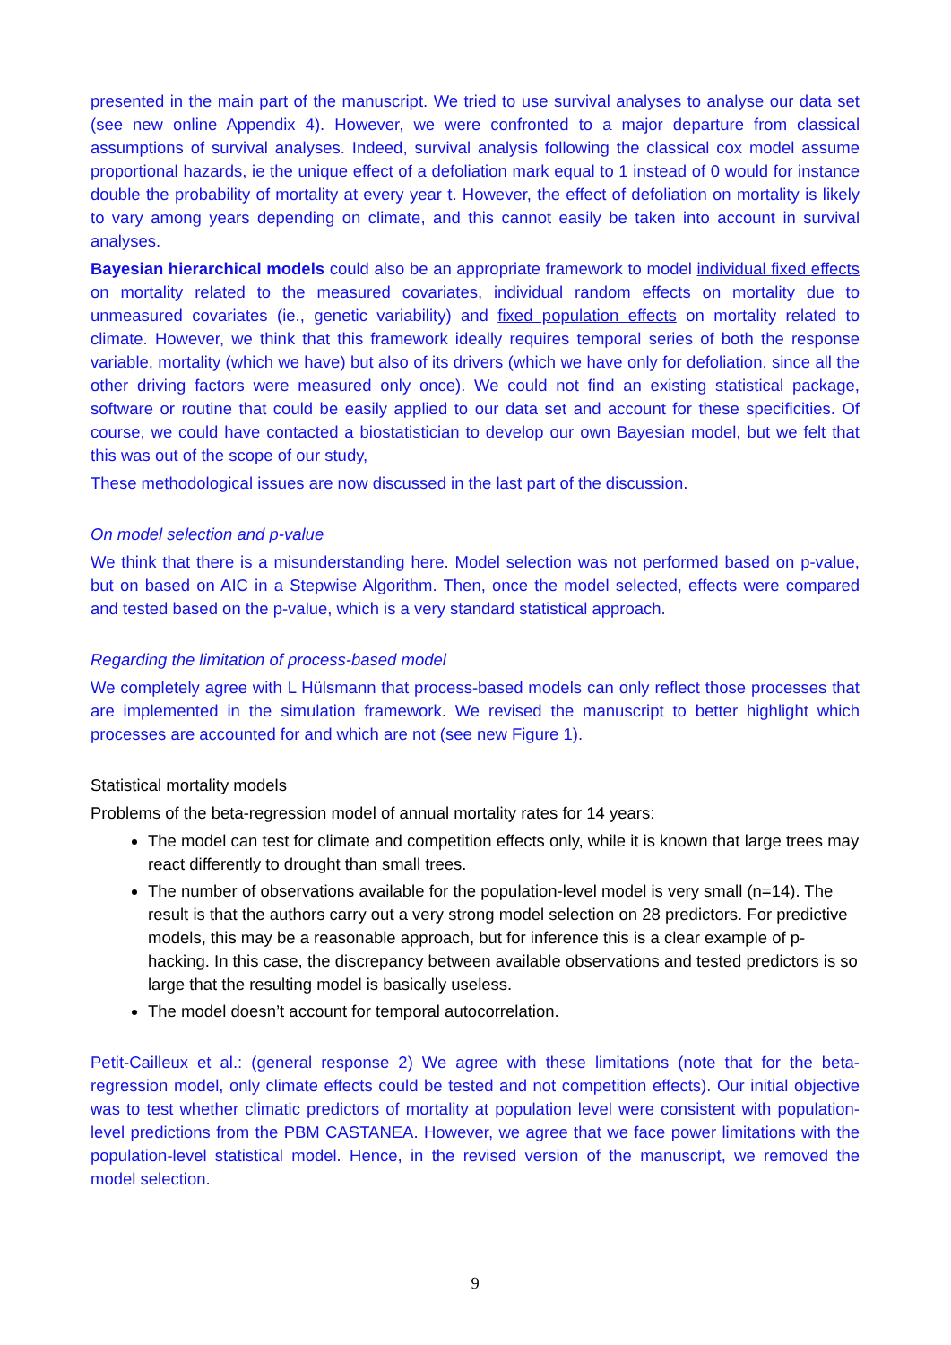presented in the main part of the manuscript. We tried to use survival analyses to analyse our data set (see new online Appendix 4). However, we were confronted to a major departure from classical assumptions of survival analyses. Indeed, survival analysis following the classical cox model assume proportional hazards, ie the unique effect of a defoliation mark equal to 1 instead of 0 would for instance double the probability of mortality at every year t. However, the effect of defoliation on mortality is likely to vary among years depending on climate, and this cannot easily be taken into account in survival analyses.
Bayesian hierarchical models could also be an appropriate framework to model individual fixed effects on mortality related to the measured covariates, individual random effects on mortality due to unmeasured covariates (ie., genetic variability) and fixed population effects on mortality related to climate. However, we think that this framework ideally requires temporal series of both the response variable, mortality (which we have) but also of its drivers (which we have only for defoliation, since all the other driving factors were measured only once). We could not find an existing statistical package, software or routine that could be easily applied to our data set and account for these specificities. Of course, we could have contacted a biostatistician to develop our own Bayesian model, but we felt that this was out of the scope of our study,
These methodological issues are now discussed in the last part of the discussion.
On model selection and p-value
We think that there is a misunderstanding here. Model selection was not performed based on p-value, but on based on AIC in a Stepwise Algorithm. Then, once the model selected, effects were compared and tested based on the p-value, which is a very standard statistical approach.
Regarding the limitation of process-based model
We completely agree with L Hülsmann that process-based models can only reflect those processes that are implemented in the simulation framework. We revised the manuscript to better highlight which processes are accounted for and which are not (see new Figure 1).
Statistical mortality models
Problems of the beta-regression model of annual mortality rates for 14 years:
The model can test for climate and competition effects only, while it is known that large trees may react differently to drought than small trees.
The number of observations available for the population-level model is very small (n=14). The result is that the authors carry out a very strong model selection on 28 predictors. For predictive models, this may be a reasonable approach, but for inference this is a clear example of p-hacking. In this case, the discrepancy between available observations and tested predictors is so large that the resulting model is basically useless.
The model doesn’t account for temporal autocorrelation.
Petit-Cailleux et al.: (general response 2) We agree with these limitations (note that for the beta-regression model, only climate effects could be tested and not competition effects). Our initial objective was to test whether climatic predictors of mortality at population level were consistent with population-level predictions from the PBM CASTANEA. However, we agree that we face power limitations with the population-level statistical model. Hence, in the revised version of the manuscript, we removed the model selection.
9